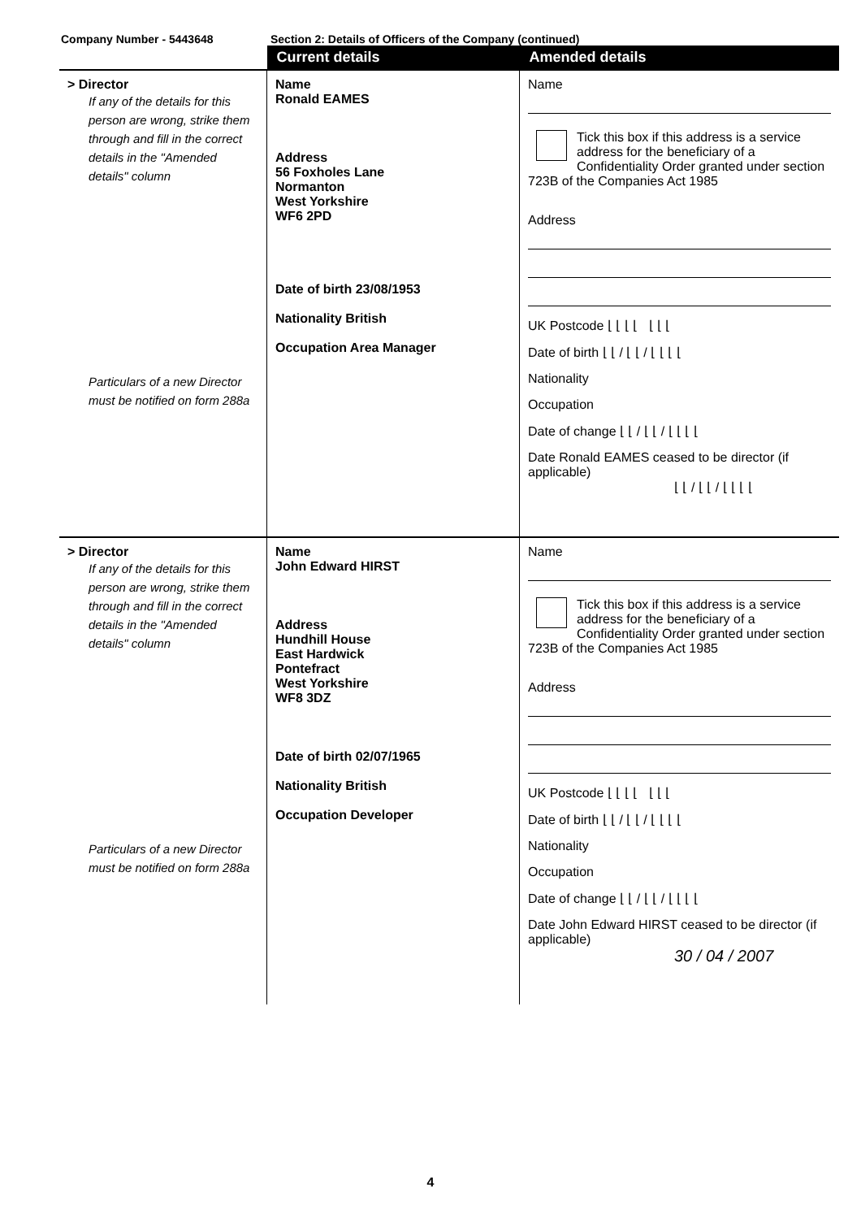Company Number - 5443648 Section 2: Details of Officers of the Company (continued)
| | Current details | Amended details |
| --- | --- | --- |
| > Director If any of the details for this person are wrong, strike them through and fill in the correct details in the "Amended details" column Particulars of a new Director must be notified on form 288a | Name Ronald EAMES Address 56 Foxholes Lane Normanton West Yorkshire WF6 2PD Date of birth 23/08/1953 Nationality British Occupation Area Manager | Name Tick this box if this address is a service address for the beneficiary of a Confidentiality Order granted under section 723B of the Companies Act 1985 Address UK Postcode ⌊ ⌊ ⌊ ⌊ ⌊ ⌊ ⌊ Date of birth ⌊ ⌊ / ⌊ ⌊ / ⌊ ⌊ ⌊ ⌊ Nationality Occupation Date of change ⌊ ⌊ / ⌊ ⌊ / ⌊ ⌊ ⌊ ⌊ Date Ronald EAMES ceased to be director (if applicable) ⌊ ⌊ / ⌊ ⌊ / ⌊ ⌊ ⌊ ⌊ |
| > Director If any of the details for this person are wrong, strike them through and fill in the correct details in the "Amended details" column Particulars of a new Director must be notified on form 288a | Name John Edward HIRST Address Hundhill House East Hardwick Pontefract West Yorkshire WF8 3DZ Date of birth 02/07/1965 Nationality British Occupation Developer | Name Tick this box if this address is a service address for the beneficiary of a Confidentiality Order granted under section 723B of the Companies Act 1985 Address UK Postcode ⌊ ⌊ ⌊ ⌊ ⌊ ⌊ ⌊ Date of birth ⌊ ⌊ / ⌊ ⌊ / ⌊ ⌊ ⌊ ⌊ Nationality Occupation Date of change ⌊ ⌊ / ⌊ ⌊ / ⌊ ⌊ ⌊ ⌊ Date John Edward HIRST ceased to be director (if applicable) 30 / 04 / 2007 |
4